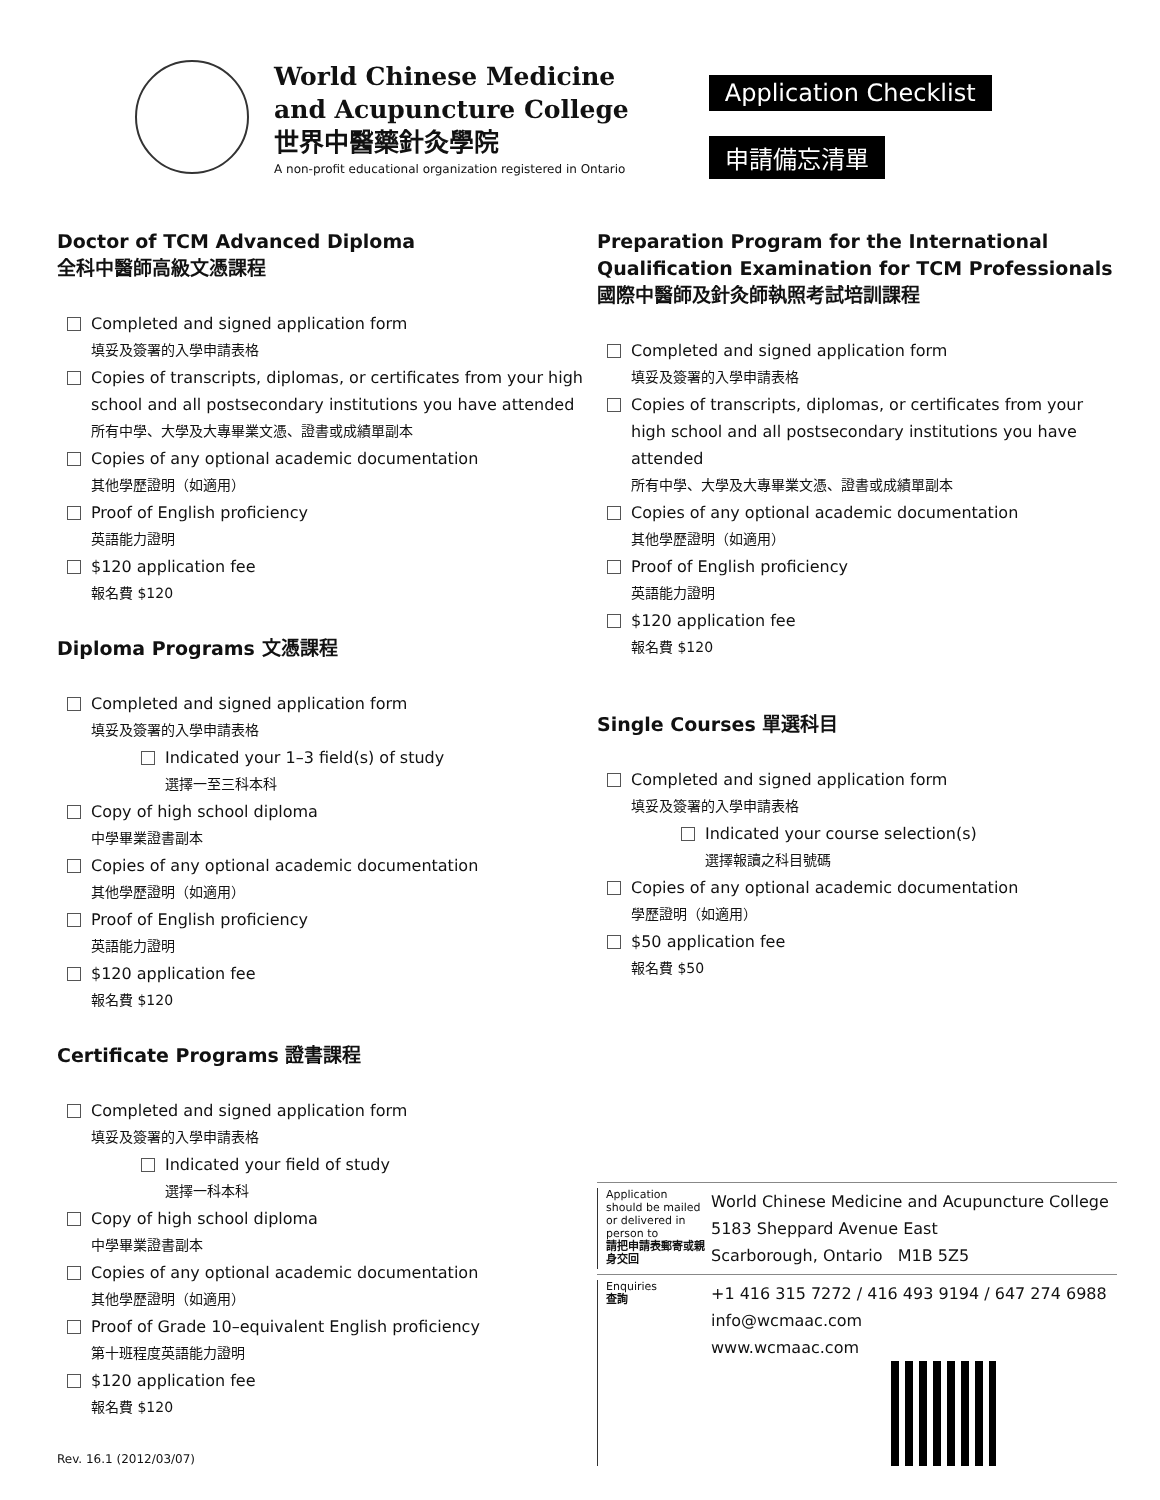World Chinese Medicine
and Acupuncture College
世界中醫藥針灸學院
A non-profit educational organization registered in Ontario
Application Checklist
申請備忘清單
Doctor of TCM Advanced Diploma
全科中醫師高級文憑課程
Completed and signed application form
填妥及簽署的入學申請表格
Copies of transcripts, diplomas, or certificates from your high school and all postsecondary institutions you have attended
所有中學、大學及大專畢業文憑、證書或成績單副本
Copies of any optional academic documentation
其他學歷證明（如適用）
Proof of English proficiency
英語能力證明
$120 application fee
報名費 $120
Diploma Programs 文憑課程
Completed and signed application form
填妥及簽署的入學申請表格
Indicated your 1–3 field(s) of study
選擇一至三科本科
Copy of high school diploma
中學畢業證書副本
Copies of any optional academic documentation
其他學歷證明（如適用）
Proof of English proficiency
英語能力證明
$120 application fee
報名費 $120
Certificate Programs 證書課程
Completed and signed application form
填妥及簽署的入學申請表格
Indicated your field of study
選擇一科本科
Copy of high school diploma
中學畢業證書副本
Copies of any optional academic documentation
其他學歷證明（如適用）
Proof of Grade 10–equivalent English proficiency
第十班程度英語能力證明
$120 application fee
報名費 $120
Preparation Program for the International Qualification Examination for TCM Professionals
國際中醫師及針灸師執照考試培訓課程
Completed and signed application form
填妥及簽署的入學申請表格
Copies of transcripts, diplomas, or certificates from your high school and all postsecondary institutions you have attended
所有中學、大學及大專畢業文憑、證書或成績單副本
Copies of any optional academic documentation
其他學歷證明（如適用）
Proof of English proficiency
英語能力證明
$120 application fee
報名費 $120
Single Courses 單選科目
Completed and signed application form
填妥及簽署的入學申請表格
Indicated your course selection(s)
選擇報讀之科目號碼
Copies of any optional academic documentation
學歷證明（如適用）
$50 application fee
報名費 $50
Application should be mailed or delivered in person to
請把申請表郵寄或親身交回
World Chinese Medicine and Acupuncture College
5183 Sheppard Avenue East
Scarborough, Ontario M1B 5Z5
Enquiries
查詢
+1 416 315 7272 / 416 493 9194 / 647 274 6988
info@wcmaac.com
www.wcmaac.com
Rev. 16.1 (2012/03/07)